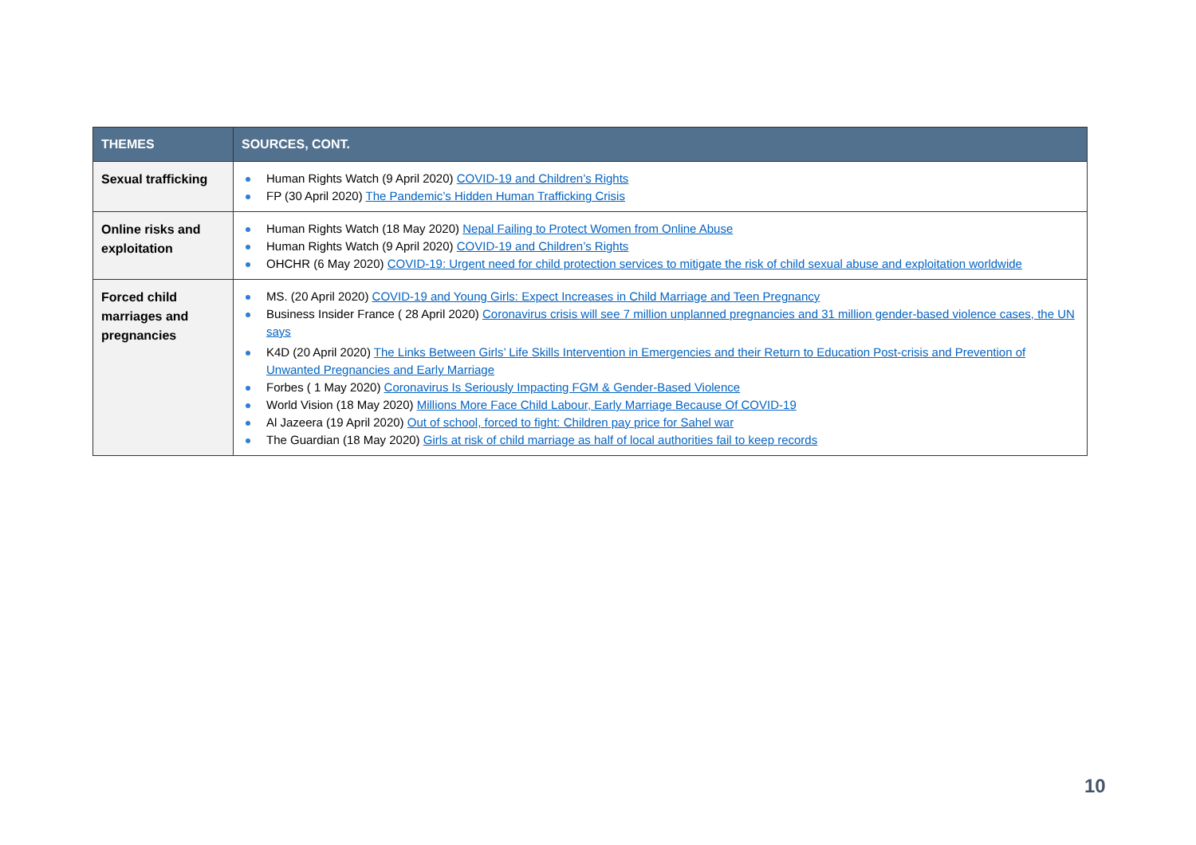| THEMES | SOURCES, CONT. |
| --- | --- |
| Sexual trafficking | Human Rights Watch (9 April 2020) COVID-19 and Children’s Rights FP (30 April 2020) The Pandemic’s Hidden Human Trafficking Crisis |
| Online risks and exploitation | Human Rights Watch (18 May 2020) Nepal Failing to Protect Women from Online Abuse Human Rights Watch (9 April 2020) COVID-19 and Children’s Rights OHCHR (6 May 2020) COVID-19: Urgent need for child protection services to mitigate the risk of child sexual abuse and exploitation worldwide |
| Forced child marriages and pregnancies | MS. (20 April 2020) COVID-19 and Young Girls: Expect Increases in Child Marriage and Teen Pregnancy Business Insider France ( 28 April 2020) Coronavirus crisis will see 7 million unplanned pregnancies and 31 million gender-based violence cases, the UN says K4D (20 April 2020) The Links Between Girls’ Life Skills Intervention in Emergencies and their Return to Education Post-crisis and Prevention of Unwanted Pregnancies and Early Marriage Forbes ( 1 May 2020) Coronavirus Is Seriously Impacting FGM & Gender-Based Violence World Vision (18 May 2020) Millions More Face Child Labour, Early Marriage Because Of COVID-19 Al Jazeera (19 April 2020) Out of school, forced to fight: Children pay price for Sahel war The Guardian (18 May 2020) Girls at risk of child marriage as half of local authorities fail to keep records |
10